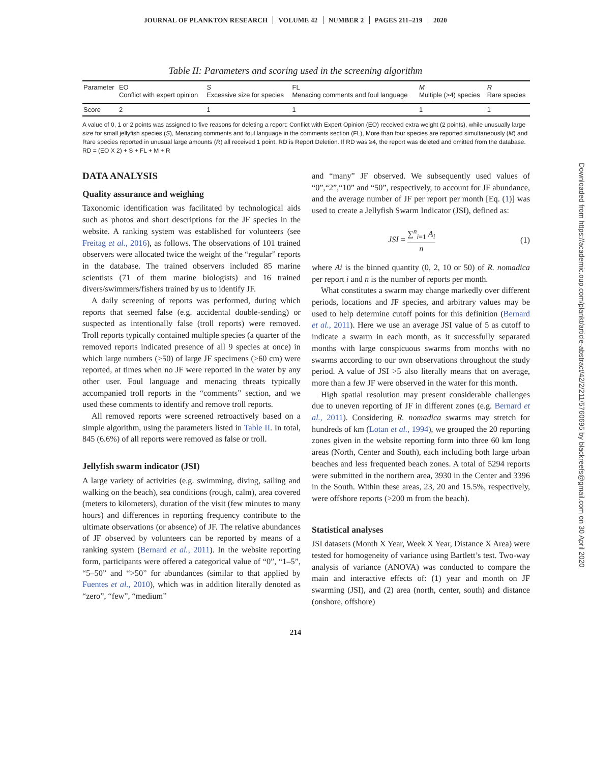JOURNAL OF PLANKTON RESEARCH VOLUME 42 NUMBER 2 PAGES 211–219 2020
Table II: Parameters and scoring used in the screening algorithm
| Parameter | EO Conflict with expert opinion | S Excessive size for species | FL Menacing comments and foul language | M Multiple (>4) species | R Rare species |
| --- | --- | --- | --- | --- | --- |
| Score | 2 | 1 | 1 | 1 | 1 |
A value of 0, 1 or 2 points was assigned to five reasons for deleting a report: Conflict with Expert Opinion (EO) received extra weight (2 points), while unusually large size for small jellyfish species (S), Menacing comments and foul language in the comments section (FL), More than four species are reported simultaneously (M) and Rare species reported in unusual large amounts (R) all received 1 point. RD is Report Deletion. If RD was ≥4, the report was deleted and omitted from the database. RD = (EO X 2) + S + FL + M + R
DATA ANALYSIS
Quality assurance and weighing
Taxonomic identification was facilitated by technological aids such as photos and short descriptions for the JF species in the website. A ranking system was established for volunteers (see Freitag et al., 2016), as follows. The observations of 101 trained observers were allocated twice the weight of the “regular” reports in the database. The trained observers included 85 marine scientists (71 of them marine biologists) and 16 trained divers/swimmers/fishers trained by us to identify JF.
A daily screening of reports was performed, during which reports that seemed false (e.g. accidental double-sending) or suspected as intentionally false (troll reports) were removed. Troll reports typically contained multiple species (a quarter of the removed reports indicated presence of all 9 species at once) in which large numbers (>50) of large JF specimens (>60 cm) were reported, at times when no JF were reported in the water by any other user. Foul language and menacing threats typically accompanied troll reports in the “comments” section, and we used these comments to identify and remove troll reports.
All removed reports were screened retroactively based on a simple algorithm, using the parameters listed in Table II. In total, 845 (6.6%) of all reports were removed as false or troll.
Jellyfish swarm indicator (JSI)
A large variety of activities (e.g. swimming, diving, sailing and walking on the beach), sea conditions (rough, calm), area covered (meters to kilometers), duration of the visit (few minutes to many hours) and differences in reporting frequency contribute to the ultimate observations (or absence) of JF. The relative abundances of JF observed by volunteers can be reported by means of a ranking system (Bernard et al., 2011). In the website reporting form, participants were offered a categorical value of “0”, “1–5”, “5–50” and “>50” for abundances (similar to that applied by Fuentes et al., 2010), which was in addition literally denoted as “zero”, “few”, “medium”
and “many” JF observed. We subsequently used values of “0”,“2”,“10” and “50”, respectively, to account for JF abundance, and the average number of JF per report per month [Eq. (1)] was used to create a Jellyfish Swarm Indicator (JSI), defined as:
JSI = ∑<sup>n</sup><sub>i=1</sub> A<sub>i</sub> n (1)
where Ai is the binned quantity (0, 2, 10 or 50) of R. nomadica per report i and n is the number of reports per month.
What constitutes a swarm may change markedly over different periods, locations and JF species, and arbitrary values may be used to help determine cutoff points for this definition (Bernard et al., 2011). Here we use an average JSI value of 5 as cutoff to indicate a swarm in each month, as it successfully separated months with large conspicuous swarms from months with no swarms according to our own observations throughout the study period. A value of JSI >5 also literally means that on average, more than a few JF were observed in the water for this month.
High spatial resolution may present considerable challenges due to uneven reporting of JF in different zones (e.g. Bernard et al., 2011). Considering R. nomadica swarms may stretch for hundreds of km (Lotan et al., 1994), we grouped the 20 reporting zones given in the website reporting form into three 60 km long areas (North, Center and South), each including both large urban beaches and less frequented beach zones. A total of 5294 reports were submitted in the northern area, 3930 in the Center and 3396 in the South. Within these areas, 23, 20 and 15.5%, respectively, were offshore reports (>200 m from the beach).
Statistical analyses
JSI datasets (Month X Year, Week X Year, Distance X Area) were tested for homogeneity of variance using Bartlett’s test. Two-way analysis of variance (ANOVA) was conducted to compare the main and interactive effects of: (1) year and month on JF swarming (JSI), and (2) area (north, center, south) and distance (onshore, offshore)
214
Downloaded from https://academic.oup.com/plankt/article-abstract/42/2/211/5760695 by blackreefs@gmail.com on 30 April 2020